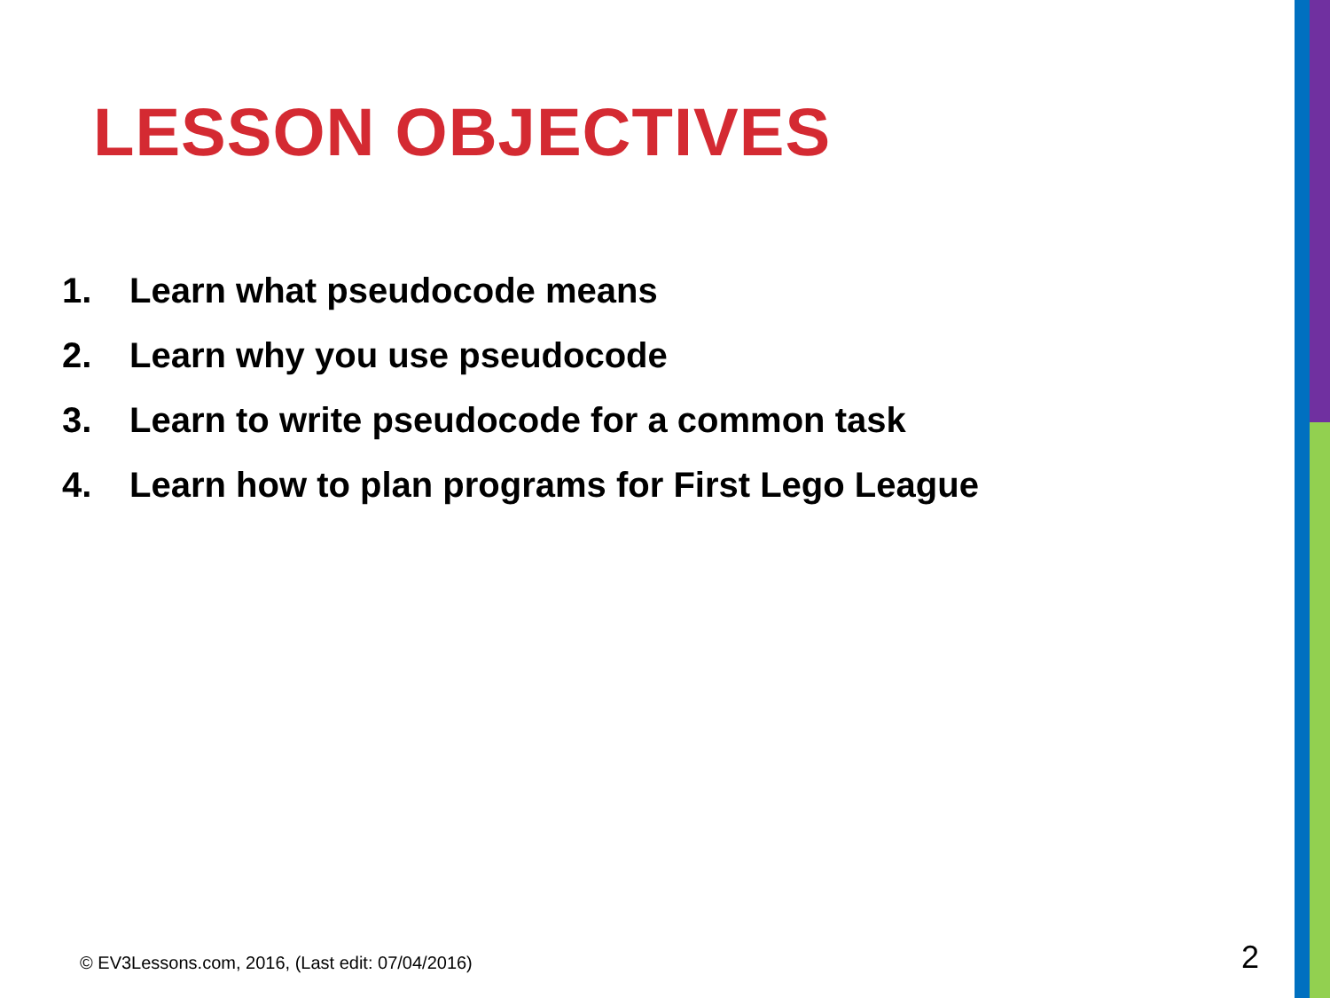LESSON OBJECTIVES
1. Learn what pseudocode means
2. Learn why you use pseudocode
3. Learn to write pseudocode for a common task
4. Learn how to plan programs for First Lego League
© EV3Lessons.com, 2016, (Last edit: 07/04/2016)
2